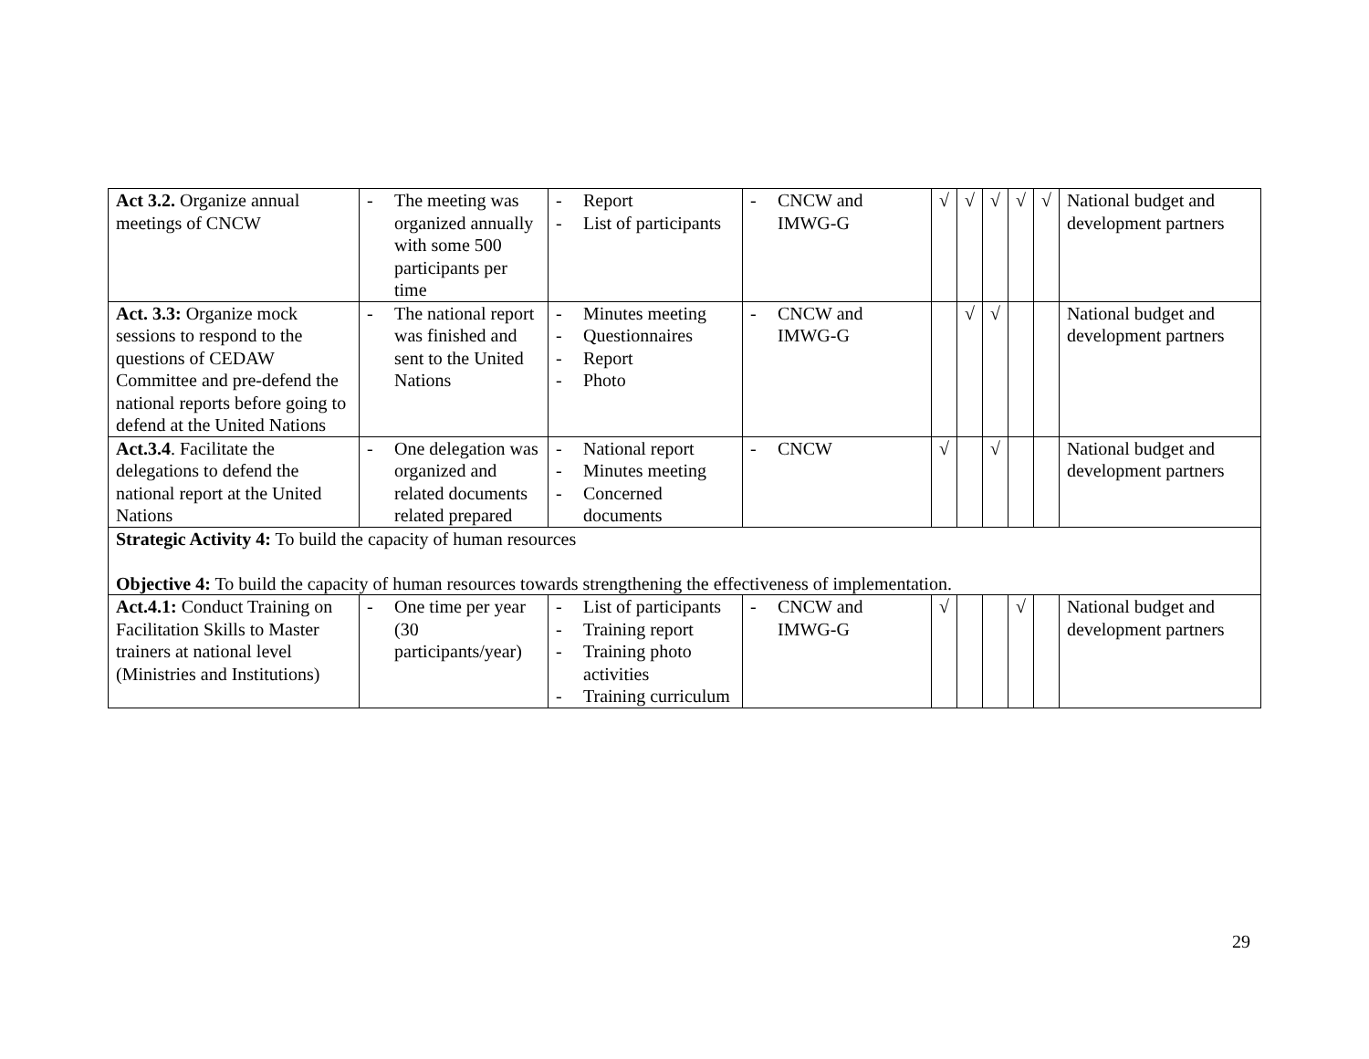| Act 3.2. Organize annual meetings of CNCW | - The meeting was organized annually with some 500 participants per time | - Report - List of participants | - CNCW and IMWG-G | √ | √ | √ | √ | √ | National budget and development partners |
| Act. 3.3: Organize mock sessions to respond to the questions of CEDAW Committee and pre-defend the national reports before going to defend at the United Nations | - The national report was finished and sent to the United Nations | - Minutes meeting - Questionnaires - Report - Photo | - CNCW and IMWG-G | | √ | √ | | | National budget and development partners |
| Act.3.4 . Facilitate the delegations to defend the national report at the United Nations | - One delegation was organized and related documents related prepared | - National report - Minutes meeting - Concerned documents | - CNCW | √ | | √ | | | National budget and development partners |
| Strategic Activity 4: To build the capacity of human resources Objective 4: To build the capacity of human resources towards strengthening the effectiveness of implementation. | | | | | | | | | |
| Act.4.1: Conduct Training on Facilitation Skills to Master trainers at national level (Ministries and Institutions) | - One time per year (30 participants/year) | - List of participants - Training report - Training photo activities - Training curriculum | - CNCW and IMWG-G | √ | | | √ | | National budget and development partners |
29